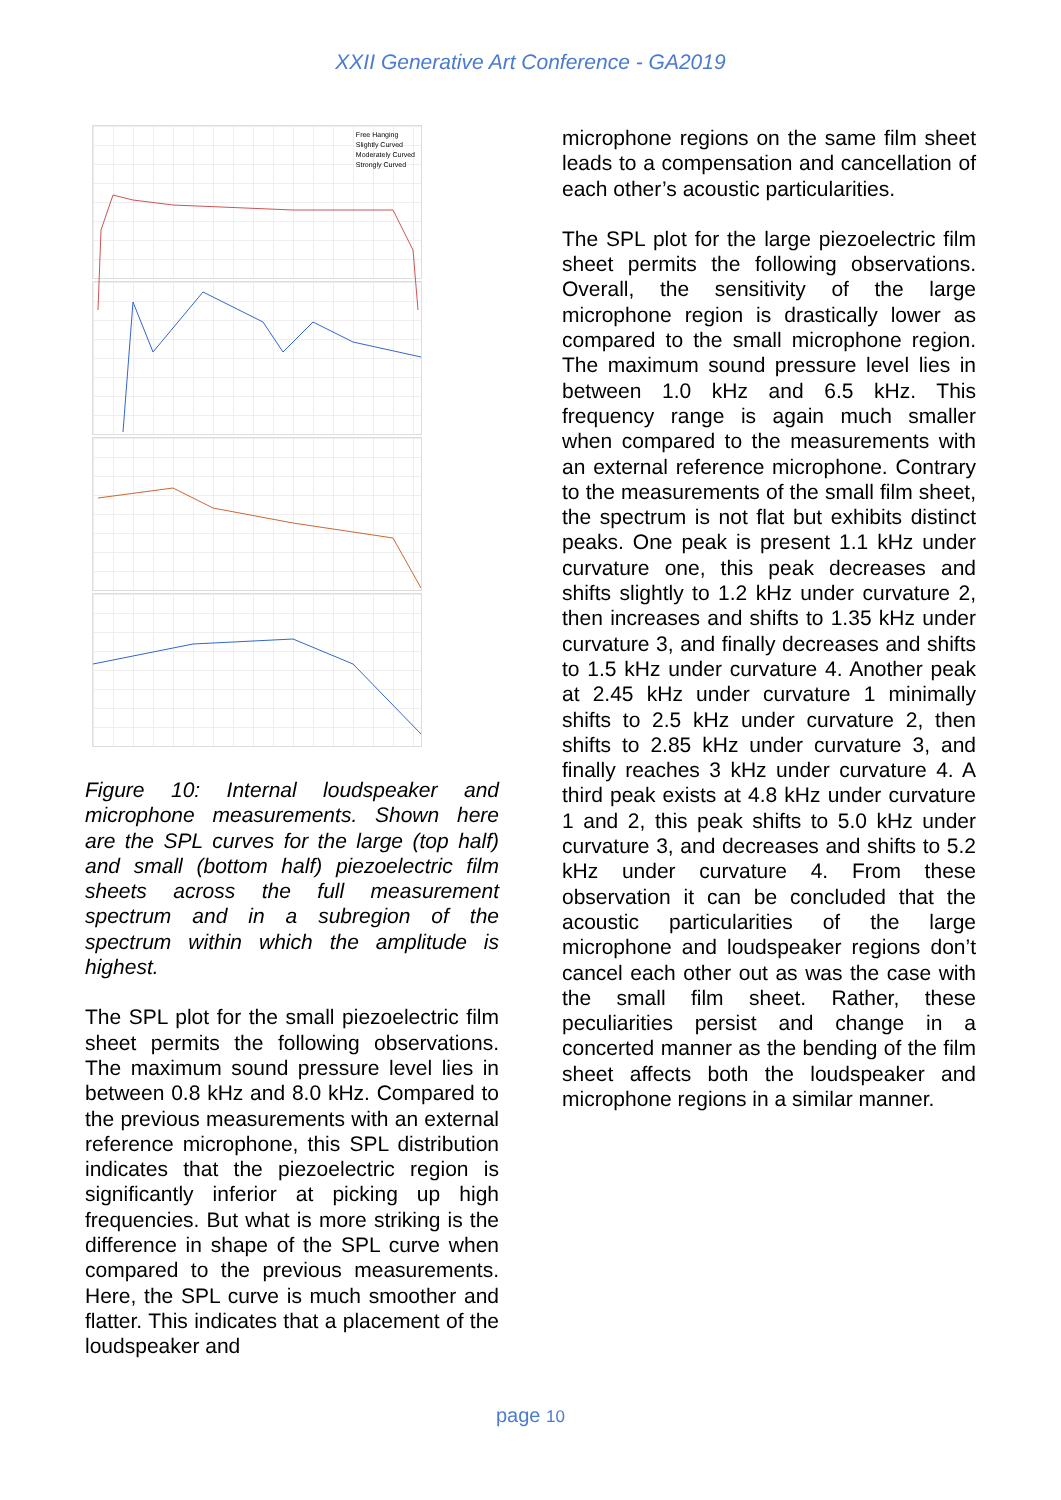XXII Generative Art Conference - GA2019
Free Hanging
Slightly Curved
Moderately Curved
Strongly Curved
Figure 10: Internal loudspeaker and microphone measurements. Shown here are the SPL curves for the large (top half) and small (bottom half) piezoelectric film sheets across the full measurement spectrum and in a subregion of the spectrum within which the amplitude is highest.
The SPL plot for the small piezoelectric film sheet permits the following observations. The maximum sound pressure level lies in between 0.8 kHz and 8.0 kHz. Compared to the previous measurements with an external reference microphone, this SPL distribution indicates that the piezoelectric region is significantly inferior at picking up high frequencies. But what is more striking is the difference in shape of the SPL curve when compared to the previous measurements. Here, the SPL curve is much smoother and flatter. This indicates that a placement of the loudspeaker and
microphone regions on the same film sheet leads to a compensation and cancellation of each other’s acoustic particularities.
The SPL plot for the large piezoelectric film sheet permits the following observations. Overall, the sensitivity of the large microphone region is drastically lower as compared to the small microphone region. The maximum sound pressure level lies in between 1.0 kHz and 6.5 kHz. This frequency range is again much smaller when compared to the measurements with an external reference microphone. Contrary to the measurements of the small film sheet, the spectrum is not flat but exhibits distinct peaks. One peak is present 1.1 kHz under curvature one, this peak decreases and shifts slightly to 1.2 kHz under curvature 2, then increases and shifts to 1.35 kHz under curvature 3, and finally decreases and shifts to 1.5 kHz under curvature 4. Another peak at 2.45 kHz under curvature 1 minimally shifts to 2.5 kHz under curvature 2, then shifts to 2.85 kHz under curvature 3, and finally reaches 3 kHz under curvature 4. A third peak exists at 4.8 kHz under curvature 1 and 2, this peak shifts to 5.0 kHz under curvature 3, and decreases and shifts to 5.2 kHz under curvature 4. From these observation it can be concluded that the acoustic particularities of the large microphone and loudspeaker regions don’t cancel each other out as was the case with the small film sheet. Rather, these peculiarities persist and change in a concerted manner as the bending of the film sheet affects both the loudspeaker and microphone regions in a similar manner.
page 10